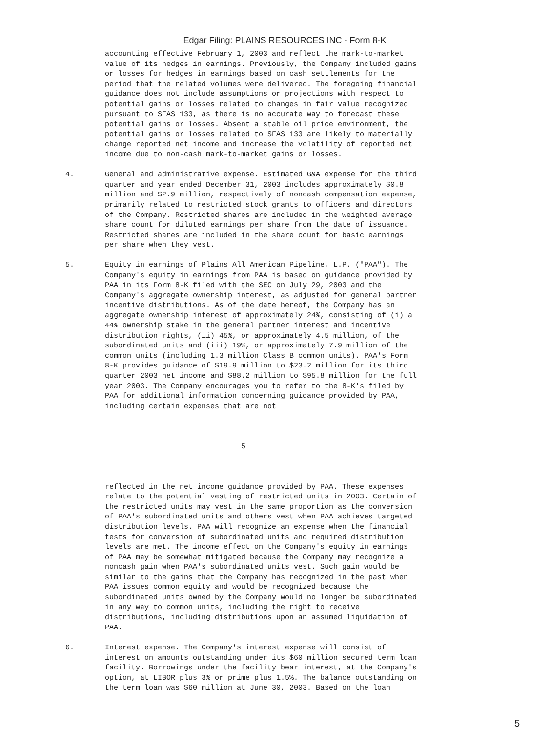Edgar Filing: PLAINS RESOURCES INC - Form 8-K
         accounting effective February 1, 2003 and reflect the mark-to-market
         value of its hedges in earnings. Previously, the Company included gains
         or losses for hedges in earnings based on cash settlements for the
         period that the related volumes were delivered. The foregoing financial
         guidance does not include assumptions or projections with respect to
         potential gains or losses related to changes in fair value recognized
         pursuant to SFAS 133, as there is no accurate way to forecast these
         potential gains or losses. Absent a stable oil price environment, the
         potential gains or losses related to SFAS 133 are likely to materially
         change reported net income and increase the volatility of reported net
         income due to non-cash mark-to-market gains or losses.

4.       General and administrative expense. Estimated G&A expense for the third
         quarter and year ended December 31, 2003 includes approximately $0.8
         million and $2.9 million, respectively of noncash compensation expense,
         primarily related to restricted stock grants to officers and directors
         of the Company. Restricted shares are included in the weighted average
         share count for diluted earnings per share from the date of issuance.
         Restricted shares are included in the share count for basic earnings
         per share when they vest.

5.       Equity in earnings of Plains All American Pipeline, L.P. ("PAA"). The
         Company's equity in earnings from PAA is based on guidance provided by
         PAA in its Form 8-K filed with the SEC on July 29, 2003 and the
         Company's aggregate ownership interest, as adjusted for general partner
         incentive distributions. As of the date hereof, the Company has an
         aggregate ownership interest of approximately 24%, consisting of (i) a
         44% ownership stake in the general partner interest and incentive
         distribution rights, (ii) 45%, or approximately 4.5 million, of the
         subordinated units and (iii) 19%, or approximately 7.9 million of the
         common units (including 1.3 million Class B common units). PAA's Form
         8-K provides guidance of $19.9 million to $23.2 million for its third
         quarter 2003 net income and $88.2 million to $95.8 million for the full
         year 2003. The Company encourages you to refer to the 8-K's filed by
         PAA for additional information concerning guidance provided by PAA,
         including certain expenses that are not



                                        5



         reflected in the net income guidance provided by PAA. These expenses
         relate to the potential vesting of restricted units in 2003. Certain of
         the restricted units may vest in the same proportion as the conversion
         of PAA's subordinated units and others vest when PAA achieves targeted
         distribution levels. PAA will recognize an expense when the financial
         tests for conversion of subordinated units and required distribution
         levels are met. The income effect on the Company's equity in earnings
         of PAA may be somewhat mitigated because the Company may recognize a
         noncash gain when PAA's subordinated units vest. Such gain would be
         similar to the gains that the Company has recognized in the past when
         PAA issues common equity and would be recognized because the
         subordinated units owned by the Company would no longer be subordinated
         in any way to common units, including the right to receive
         distributions, including distributions upon an assumed liquidation of
         PAA.

6.       Interest expense. The Company's interest expense will consist of
         interest on amounts outstanding under its $60 million secured term loan
         facility. Borrowings under the facility bear interest, at the Company's
         option, at LIBOR plus 3% or prime plus 1.5%. The balance outstanding on
         the term loan was $60 million at June 30, 2003. Based on the loan
5